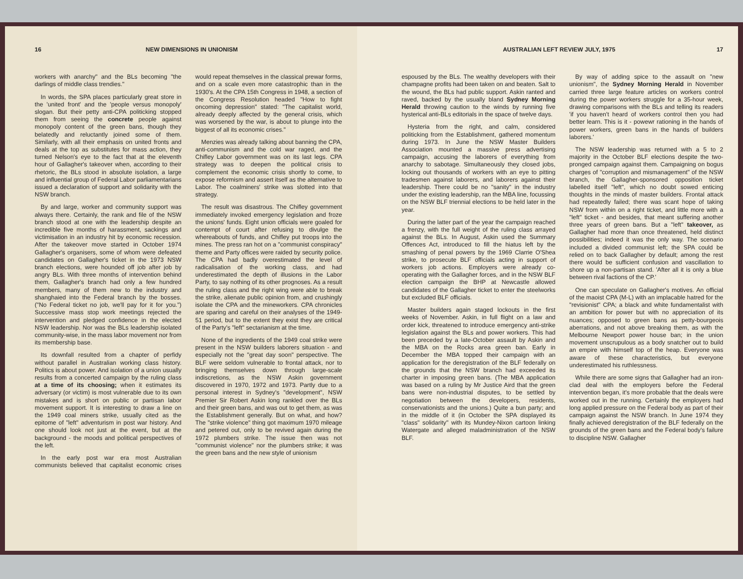16 NEW DIMENSIONS IN UNIONISM
workers with anarchy" and the BLs becoming "the darlings of middle class trendies."
In words, the SPA places particularly great store in the 'united front' and the 'people versus monopoly' slogan. But their petty anti-CPA politicking stopped them from seeing the concrete people against monopoly content of the green bans, though they belatedly and reluctantly joined some of them. Similarly, with all their emphasis on united fronts and deals at the top as substitutes for mass action, they turned Nelson's eye to the fact that at the eleventh hour of Gallagher's takeover when, according to their rhetoric, the BLs stood in absolute isolation, a large and influential group of Federal Labor parliamentarians issued a declaration of support and solidarity with the NSW branch.
By and large, worker and community support was always there. Certainly, the rank and file of the NSW branch stood at one with the leadership despite an incredible five months of harassment, sackings and victimisation in an industry hit by economic recession. After the takeover move started in October 1974 Gallagher's organisers, some of whom were defeated candidates on Gallagher's ticket in the 1973 NSW branch elections, were hounded off job after job by angry BLs. With three months of intervention behind them, Gallagher's branch had only a few hundred members, many of them new to the industry and shanghaied into the Federal branch by the bosses. ("No Federal ticket no job, we'll pay for it for you.") Successive mass stop work meetings rejected the intervention and pledged confidence in the elected NSW leadership. Nor was the BLs leadership isolated community-wise, in the mass labor movement nor from its membership base.
Its downfall resulted from a chapter of perfidy without parallel in Australian working class history. Politics is about power. And isolation of a union usually results from a concerted campaign by the ruling class at a time of its choosing; when it estimates its adversary (or victim) is most vulnerable due to its own mistakes and is short on public or partisan labor movement support. It is interesting to draw a line on the 1949 coal miners strike, usually cited as the epitome of "left" adventurism in post war history. And one should look not just at the event, but at the background - the moods and political perspectives of the left.
In the early post war era most Australian communists believed that capitalist economic crises would repeat themselves in the classical prewar forms, and on a scale even more catastrophic than in the 1930's. At the CPA 15th Congress in 1948, a section of the Congress Resolution headed "How to fight oncoming depression" stated: "The capitalist world, already deeply affected by the general crisis, which was worsened by the war, is about to plunge into the biggest of all its economic crises."
Menzies was already talking about banning the CPA, anti-communism and the cold war raged, and the Chifley Labor government was on its last legs. CPA strategy was to deepen the political crisis to complement the economic crisis shortly to come, to expose reformism and assert itself as the alternative to Labor. The coalminers' strike was slotted into that strategy.
The result was disastrous. The Chifley government immediately invoked emergency legislation and froze the unions' funds. Eight union officials were goaled for contempt of court after refusing to divulge the whereabouts of funds, and Chifley put troops into the mines. The press ran hot on a "communist conspiracy" theme and Party offices were raided by security police. The CPA had badly overestimated the level of radicalisation of the working class, and had underestimated the depth of illusions in the Labor Party, to say nothing of its other prognoses. As a result the ruling class and the right wing were able to break the strike, alienate public opinion from, and crushingly isolate the CPA and the mineworkers. CPA chronicles are sparing and careful on their analyses of the 1949-51 period, but to the extent they exist they are critical of the Party's "left" sectarianism at the time.
None of the ingredients of the 1949 coal strike were present in the NSW builders laborers situation - and especially not the "great day soon" perspective. The BLF were seldom vulnerable to frontal attack, nor to bringing themselves down through large-scale indiscretions, as the NSW Askin government discovered in 1970, 1972 and 1973. Partly due to a personal interest in Sydney's "development", NSW Premier Sir Robert Askin long rankled over the BLs and their green bans, and was out to get them, as was the Establishment generally. But on what, and how? The "strike violence" thing got maximum 1970 mileage and petered out, only to be revived again during the 1972 plumbers strike. The issue then was not "communist violence" nor the plumbers strike; it was the green bans and the new style of unionism
AUSTRALIAN LEFT REVIEW JULY, 1975 17
espoused by the BLs. The wealthy developers with their champagne profits had been taken on and beaten. Salt to the wound, the BLs had public support. Askin ranted and raved, backed by the usually bland Sydney Morning Herald throwing caution to the winds by running five hysterical anti-BLs editorials in the space of twelve days.
Hysteria from the right, and calm, considered politicking from the Establishment, gathered momentum during 1973. In June the NSW Master Builders Association mounted a massive press advertising campaign, accusing the laborers of everything from anarchy to sabotage. Simultaneously they closed jobs, locking out thousands of workers with an eye to pitting tradesmen against laborers, and laborers against their leadership. There could be no "sanity" in the industry under the existing leadership, ran the MBA line, focussing on the NSW BLF triennial elections to be held later in the year.
During the latter part of the year the campaign reached a frenzy, with the full weight of the ruling class arrayed against the BLs. In August, Askin used the Summary Offences Act, introduced to fill the hiatus left by the smashing of penal powers by the 1969 Clarrie O'Shea strike, to prosecute BLF officials acting in support of workers job actions. Employers were already co-operating with the Gallagher forces, and in the NSW BLF election campaign the BHP at Newcastle allowed candidates of the Gallagher ticket to enter the steelworks but excluded BLF officials.
Master builders again staged lockouts in the first weeks of November. Askin, in full flight on a law and order kick, threatened to introduce emergency anti-strike legislation against the BLs and power workers. This had been preceded by a late-October assault by Askin and the MBA on the Rocks area green ban. Early in December the MBA topped their campaign with an application for the deregistration of the BLF federally on the grounds that the NSW branch had exceeded its charter in imposing green bans. (The MBA application was based on a ruling by Mr Justice Aird that the green bans were non-industrial disputes, to be settled by negotiation between the developers, residents, conservationists and the unions.) Quite a bun party; and in the middle of it (in October the SPA displayed its "class" solidarity" with its Mundey-Nixon cartoon linking Watergate and alleged maladministration of the NSW BLF.
By way of adding spice to the assault on "new unionism", the Sydney Morning Herald in November carried three large feature articles on workers control during the power workers struggle for a 35-hour week, drawing comparisons with the BLs and telling its readers 'if you haven't heard of workers control then you had better learn. This is it - powewr rationing in the hands of power workers, green bans in the hands of builders laborers.'
The NSW leadership was returned with a 5 to 2 majority in the October BLF elections despite the two-pronged campaign against them. Campaigning on bogus charges of "corruption and mismanagement" of the NSW branch, the Gallagher-sponsored opposition ticket labelled itself "left", which no doubt sowed enticing thoughts in the minds of master builders. Frontal attack had repeatedly failed; there was scant hope of taking NSW from within on a right ticket, and little more with a "left" ticket - and besides, that meant suffering another three years of green bans. But a "left" takeover, as Gallagher had more than once threatened, held distinct possibilities; indeed it was the only way. The scenario included a divided communist left; the SPA could be relied on to back Gallagher by default; among the rest there would be sufficient confusion and vascillation to shore up a non-partisan stand. 'After all it is only a blue between rival factions of the CP.'
One can speculate on Gallagher's motives. An official of the maoist CPA (M-L) with an implacable hatred for the "revisionist" CPA; a black and white fundamentalist with an ambition for power but with no appreciation of its nuances; opposed to green bans as petty-bourgeois aberrations, and not above breaking them, as with the Melbourne Newport power house ban; in the union movement unscrupulous as a body snatcher out to build an empire with himself top of the heap. Everyone was aware of these characteristics, but everyone underestimated his ruthlessness.
While there are some signs that Gallagher had an iron-clad deal with the employers before the Federal intervention began, it's more probable that the deals were worked out in the running. Certainly the employers had long applied pressure on the Federal body as part of their campaign against the NSW branch. In June 1974 they finally achieved deregistration of the BLF federally on the grounds of the green bans and the Federal body's failure to discipline NSW. Gallagher